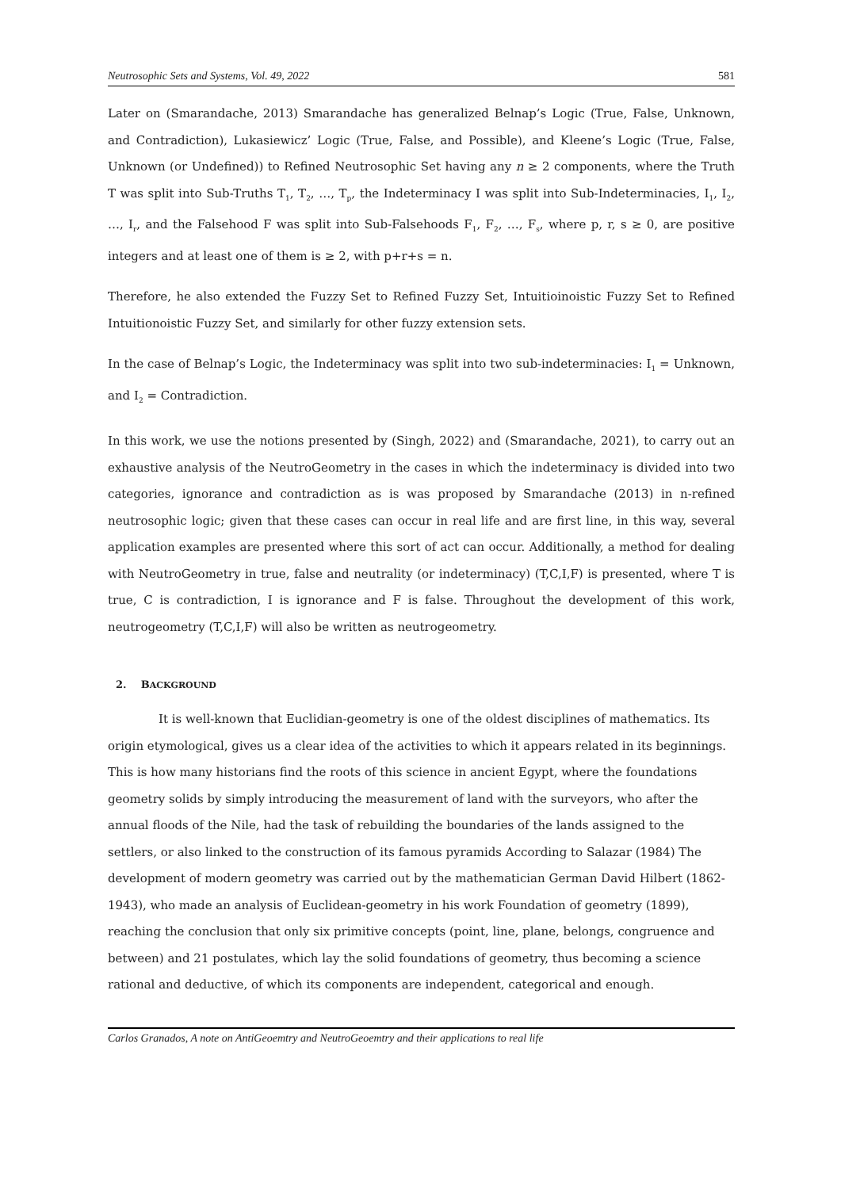Neutrosophic Sets and Systems, Vol. 49, 2022 581
Later on (Smarandache, 2013) Smarandache has generalized Belnap’s Logic (True, False, Unknown, and Contradiction), Lukasiewicz’ Logic (True, False, and Possible), and Kleene’s Logic (True, False, Unknown (or Undefined)) to Refined Neutrosophic Set having any n ≥ 2 components, where the Truth T was split into Sub-Truths T<sub>1</sub>, T<sub>2</sub>, …, T<sub>p</sub>, the Indeterminacy I was split into Sub-Indeterminacies, I<sub>1</sub>, I<sub>2</sub>, …, I<sub>r</sub>, and the Falsehood F was split into Sub-Falsehoods F<sub>1</sub>, F<sub>2</sub>, …, F<sub>s</sub>, where p, r, s ≥ 0, are positive integers and at least one of them is ≥ 2, with p+r+s = n.
Therefore, he also extended the Fuzzy Set to Refined Fuzzy Set, Intuitioinoistic Fuzzy Set to Refined Intuitionoistic Fuzzy Set, and similarly for other fuzzy extension sets.
In the case of Belnap’s Logic, the Indeterminacy was split into two sub-indeterminacies: I<sub>1</sub> = Unknown, and I<sub>2</sub> = Contradiction.
In this work, we use the notions presented by (Singh, 2022) and (Smarandache, 2021), to carry out an exhaustive analysis of the NeutroGeometry in the cases in which the indeterminacy is divided into two categories, ignorance and contradiction as is was proposed by Smarandache (2013) in n-refined neutrosophic logic; given that these cases can occur in real life and are first line, in this way, several application examples are presented where this sort of act can occur. Additionally, a method for dealing with NeutroGeometry in true, false and neutrality (or indeterminacy) (T,C,I,F) is presented, where T is true, C is contradiction, I is ignorance and F is false. Throughout the development of this work, neutrogeometry (T,C,I,F) will also be written as neutrogeometry.
2. BACKGROUND
It is well-known that Euclidian-geometry is one of the oldest disciplines of mathematics. Its origin etymological, gives us a clear idea of the activities to which it appears related in its beginnings. This is how many historians find the roots of this science in ancient Egypt, where the foundations geometry solids by simply introducing the measurement of land with the surveyors, who after the annual floods of the Nile, had the task of rebuilding the boundaries of the lands assigned to the settlers, or also linked to the construction of its famous pyramids According to Salazar (1984) The development of modern geometry was carried out by the mathematician German David Hilbert (1862-1943), who made an analysis of Euclidean-geometry in his work Foundation of geometry (1899), reaching the conclusion that only six primitive concepts (point, line, plane, belongs, congruence and between) and 21 postulates, which lay the solid foundations of geometry, thus becoming a science rational and deductive, of which its components are independent, categorical and enough.
Carlos Granados, A note on AntiGeoemtry and NeutroGeoemtry and their applications to real life